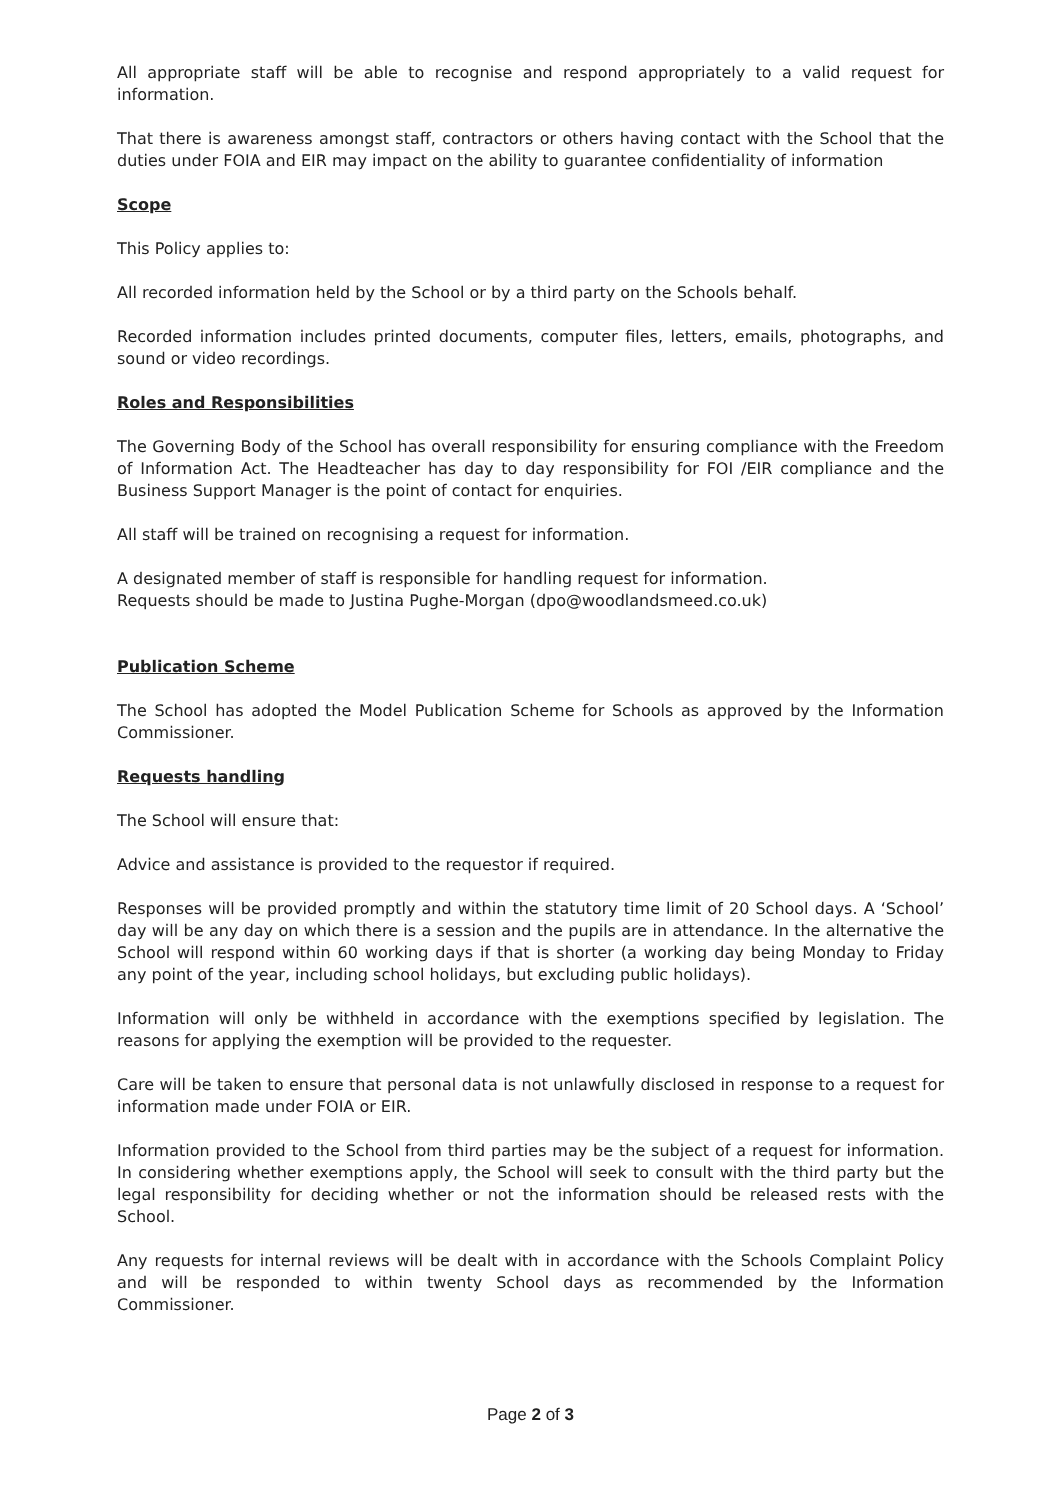All appropriate staff will be able to recognise and respond appropriately to a valid request for information.
That there is awareness amongst staff, contractors or others having contact with the School that the duties under FOIA and EIR may impact on the ability to guarantee confidentiality of information
Scope
This Policy applies to:
All recorded information held by the School or by a third party on the Schools behalf.
Recorded information includes printed documents, computer files, letters, emails, photographs, and sound or video recordings.
Roles and Responsibilities
The Governing Body of the School has overall responsibility for ensuring compliance with the Freedom of Information Act. The Headteacher has day to day responsibility for FOI /EIR compliance and the Business Support Manager is the point of contact for enquiries.
All staff will be trained on recognising a request for information.
A designated member of staff is responsible for handling request for information.
Requests should be made to Justina Pughe-Morgan (dpo@woodlandsmeed.co.uk)
Publication Scheme
The School has adopted the Model Publication Scheme for Schools as approved by the Information Commissioner.
Requests handling
The School will ensure that:
Advice and assistance is provided to the requestor if required.
Responses will be provided promptly and within the statutory time limit of 20 School days. A ‘School’ day will be any day on which there is a session and the pupils are in attendance. In the alternative the School will respond within 60 working days if that is shorter (a working day being Monday to Friday any point of the year, including school holidays, but excluding public holidays).
Information will only be withheld in accordance with the exemptions specified by legislation. The reasons for applying the exemption will be provided to the requester.
Care will be taken to ensure that personal data is not unlawfully disclosed in response to a request for information made under FOIA or EIR.
Information provided to the School from third parties may be the subject of a request for information. In considering whether exemptions apply, the School will seek to consult with the third party but the legal responsibility for deciding whether or not the information should be released rests with the School.
Any requests for internal reviews will be dealt with in accordance with the Schools Complaint Policy and will be responded to within twenty School days as recommended by the Information Commissioner.
Page 2 of 3